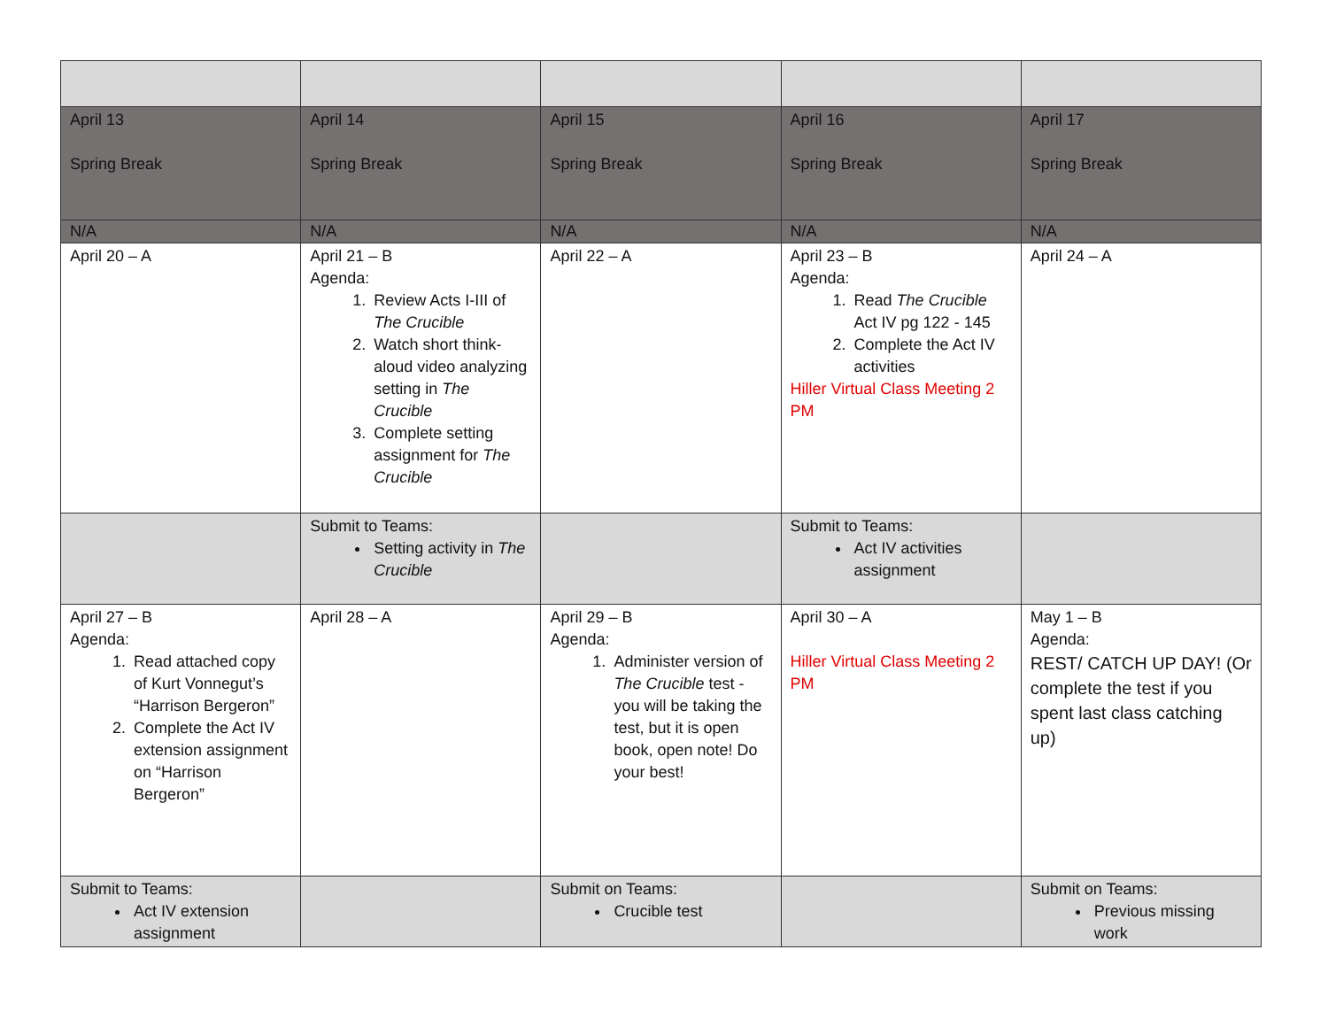| April 13 Spring Break | April 14 Spring Break | April 15 Spring Break | April 16 Spring Break | April 17 Spring Break |
| N/A | N/A | N/A | N/A | N/A |
| April 20 – A | April 21 – B Agenda: 1. Review Acts I-III of The Crucible 2. Watch short think-aloud video analyzing setting in The Crucible 3. Complete setting assignment for The Crucible | April 22 – A | April 23 – B Agenda: 1. Read The Crucible Act IV pg 122 - 145 2. Complete the Act IV activities Hiller Virtual Class Meeting 2 PM | April 24 – A |
| | Submit to Teams: Setting activity in The Crucible | | Submit to Teams: Act IV activities assignment | |
| April 27 – B Agenda: 1. Read attached copy of Kurt Vonnegut’s “Harrison Bergeron” 2. Complete the Act IV extension assignment on “Harrison Bergeron” | April 28 – A | April 29 – B Agenda: 1. Administer version of The Crucible test - you will be taking the test, but it is open book, open note! Do your best! | April 30 – A Hiller Virtual Class Meeting 2 PM | May 1 – B Agenda: REST/ CATCH UP DAY! (Or complete the test if you spent last class catching up) |
| Submit to Teams: Act IV extension assignment | | Submit on Teams: Crucible test | | Submit on Teams: Previous missing work |